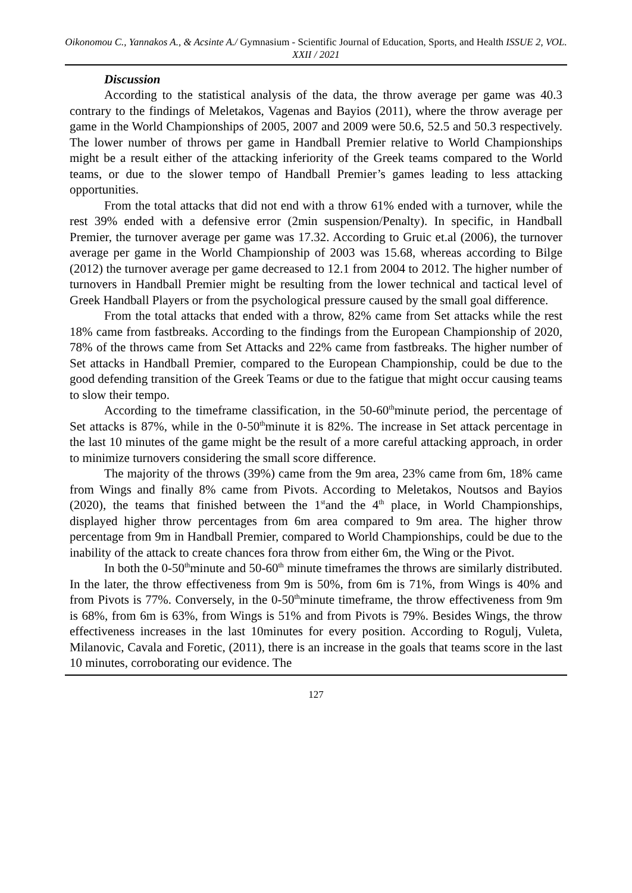Oikonomou C., Yannakos A., & Acsinte A./ Gymnasium - Scientific Journal of Education, Sports, and Health ISSUE 2, VOL. XXII / 2021
Discussion
According to the statistical analysis of the data, the throw average per game was 40.3 contrary to the findings of Meletakos, Vagenas and Bayios (2011), where the throw average per game in the World Championships of 2005, 2007 and 2009 were 50.6, 52.5 and 50.3 respectively. The lower number of throws per game in Handball Premier relative to World Championships might be a result either of the attacking inferiority of the Greek teams compared to the World teams, or due to the slower tempo of Handball Premier’s games leading to less attacking opportunities.
From the total attacks that did not end with a throw 61% ended with a turnover, while the rest 39% ended with a defensive error (2min suspension/Penalty). In specific, in Handball Premier, the turnover average per game was 17.32. According to Gruic et.al (2006), the turnover average per game in the World Championship of 2003 was 15.68, whereas according to Bilge (2012) the turnover average per game decreased to 12.1 from 2004 to 2012. The higher number of turnovers in Handball Premier might be resulting from the lower technical and tactical level of Greek Handball Players or from the psychological pressure caused by the small goal difference.
From the total attacks that ended with a throw, 82% came from Set attacks while the rest 18% came from fastbreaks. According to the findings from the European Championship of 2020, 78% of the throws came from Set Attacks and 22% came from fastbreaks. The higher number of Set attacks in Handball Premier, compared to the European Championship, could be due to the good defending transition of the Greek Teams or due to the fatigue that might occur causing teams to slow their tempo.
According to the timeframe classification, in the 50-60<sup>th</sup>minute period, the percentage of Set attacks is 87%, while in the 0-50<sup>th</sup>minute it is 82%. The increase in Set attack percentage in the last 10 minutes of the game might be the result of a more careful attacking approach, in order to minimize turnovers considering the small score difference.
The majority of the throws (39%) came from the 9m area, 23% came from 6m, 18% came from Wings and finally 8% came from Pivots. According to Meletakos, Noutsos and Bayios (2020), the teams that finished between the 1<sup>st</sup>and the 4<sup>th</sup> place, in World Championships, displayed higher throw percentages from 6m area compared to 9m area. The higher throw percentage from 9m in Handball Premier, compared to World Championships, could be due to the inability of the attack to create chances fora throw from either 6m, the Wing or the Pivot.
In both the 0-50<sup>th</sup>minute and 50-60<sup>th</sup> minute timeframes the throws are similarly distributed. In the later, the throw effectiveness from 9m is 50%, from 6m is 71%, from Wings is 40% and from Pivots is 77%. Conversely, in the 0-50<sup>th</sup>minute timeframe, the throw effectiveness from 9m is 68%, from 6m is 63%, from Wings is 51% and from Pivots is 79%. Besides Wings, the throw effectiveness increases in the last 10minutes for every position. According to Rogulj, Vuleta, Milanovic, Cavala and Foretic, (2011), there is an increase in the goals that teams score in the last 10 minutes, corroborating our evidence. The
127